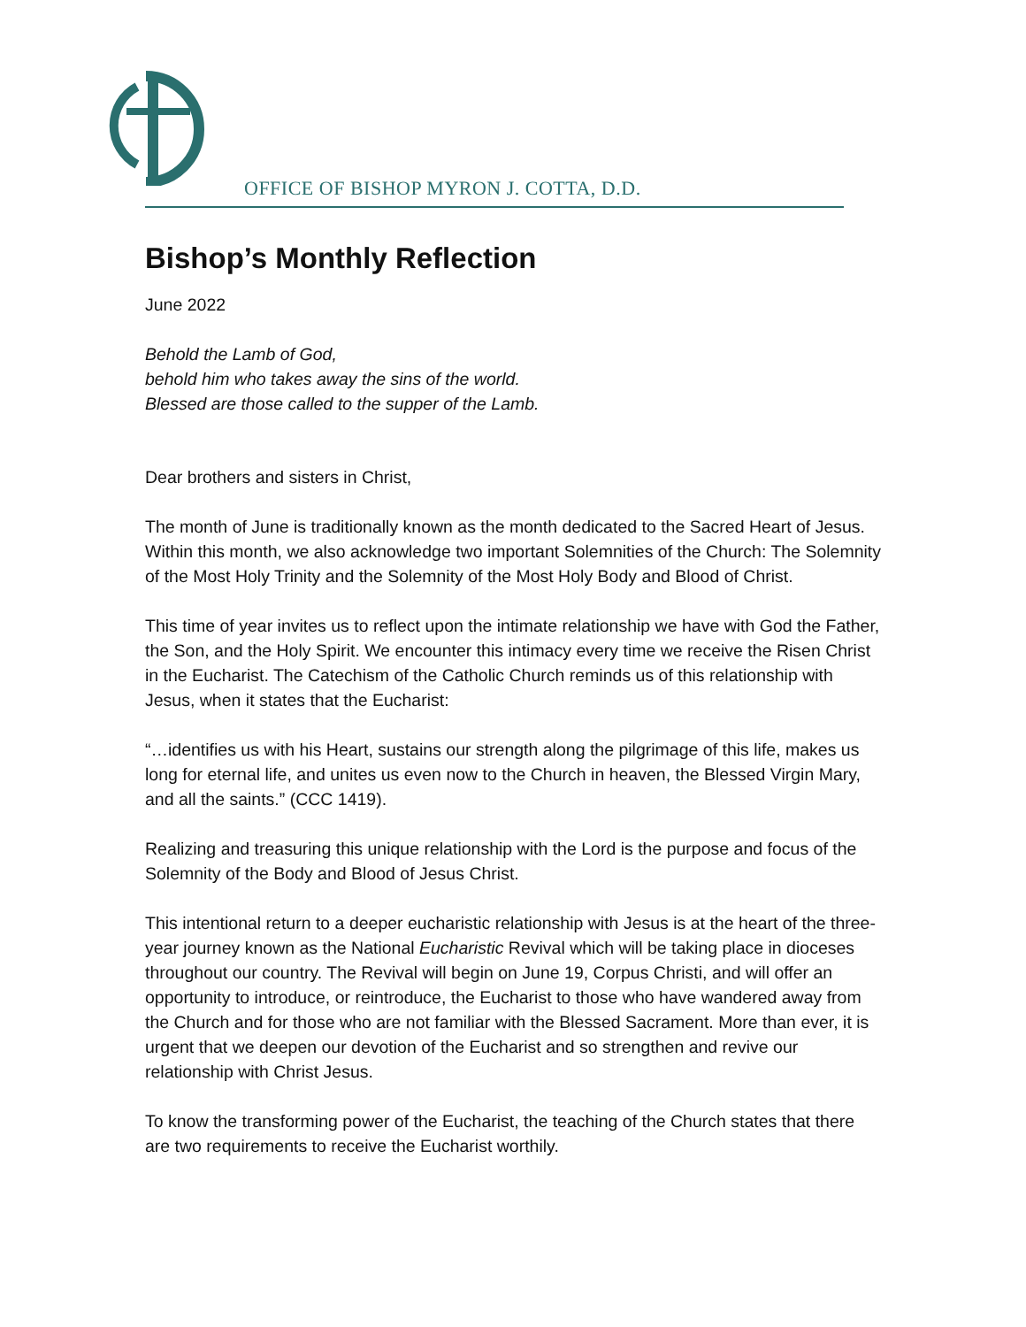OFFICE OF BISHOP MYRON J. COTTA, D.D.
Bishop’s Monthly Reflection
June 2022
Behold the Lamb of God,
behold him who takes away the sins of the world.
Blessed are those called to the supper of the Lamb.
Dear brothers and sisters in Christ,
The month of June is traditionally known as the month dedicated to the Sacred Heart of Jesus. Within this month, we also acknowledge two important Solemnities of the Church: The Solemnity of the Most Holy Trinity and the Solemnity of the Most Holy Body and Blood of Christ.
This time of year invites us to reflect upon the intimate relationship we have with God the Father, the Son, and the Holy Spirit. We encounter this intimacy every time we receive the Risen Christ in the Eucharist. The Catechism of the Catholic Church reminds us of this relationship with Jesus, when it states that the Eucharist:
“…identifies us with his Heart, sustains our strength along the pilgrimage of this life, makes us long for eternal life, and unites us even now to the Church in heaven, the Blessed Virgin Mary, and all the saints.” (CCC 1419).
Realizing and treasuring this unique relationship with the Lord is the purpose and focus of the Solemnity of the Body and Blood of Jesus Christ.
This intentional return to a deeper eucharistic relationship with Jesus is at the heart of the three-year journey known as the National Eucharistic Revival which will be taking place in dioceses throughout our country. The Revival will begin on June 19, Corpus Christi, and will offer an opportunity to introduce, or reintroduce, the Eucharist to those who have wandered away from the Church and for those who are not familiar with the Blessed Sacrament. More than ever, it is urgent that we deepen our devotion of the Eucharist and so strengthen and revive our relationship with Christ Jesus.
To know the transforming power of the Eucharist, the teaching of the Church states that there are two requirements to receive the Eucharist worthily.